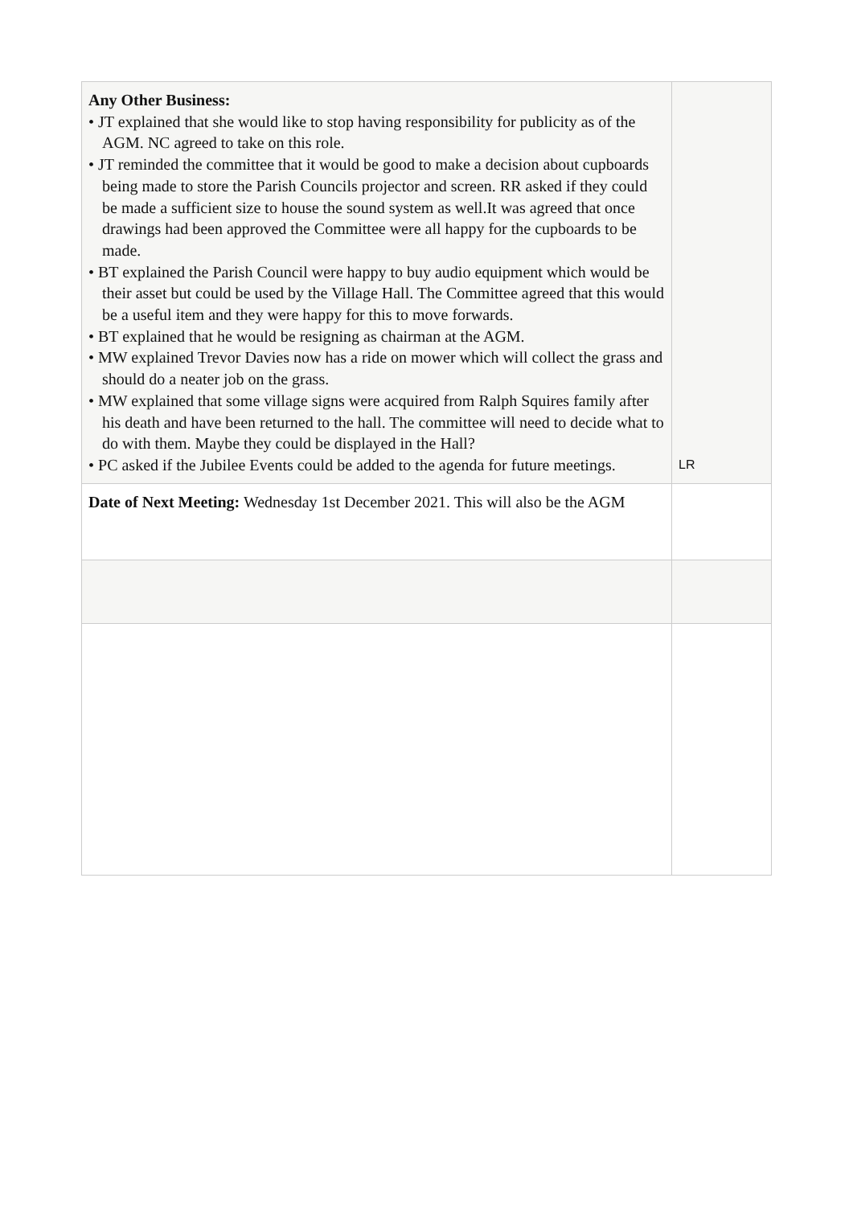| Any Other Business: • JT explained that she would like to stop having responsibility for publicity as of the AGM. NC agreed to take on this role. • JT reminded the committee that it would be good to make a decision about cupboards being made to store the Parish Councils projector and screen. RR asked if they could be made a sufficient size to house the sound system as well.It was agreed that once drawings had been approved the Committee were all happy for the cupboards to be made. • BT explained the Parish Council were happy to buy audio equipment which would be their asset but could be used by the Village Hall. The Committee agreed that this would be a useful item and they were happy for this to move forwards. • BT explained that he would be resigning as chairman at the AGM. • MW explained Trevor Davies now has a ride on mower which will collect the grass and should do a neater job on the grass. • MW explained that some village signs were acquired from Ralph Squires family after his death and have been returned to the hall. The committee will need to decide what to do with them. Maybe they could be displayed in the Hall? • PC asked if the Jubilee Events could be added to the agenda for future meetings. | LR |
| Date of Next Meeting: Wednesday 1st December 2021. This will also be the AGM | |